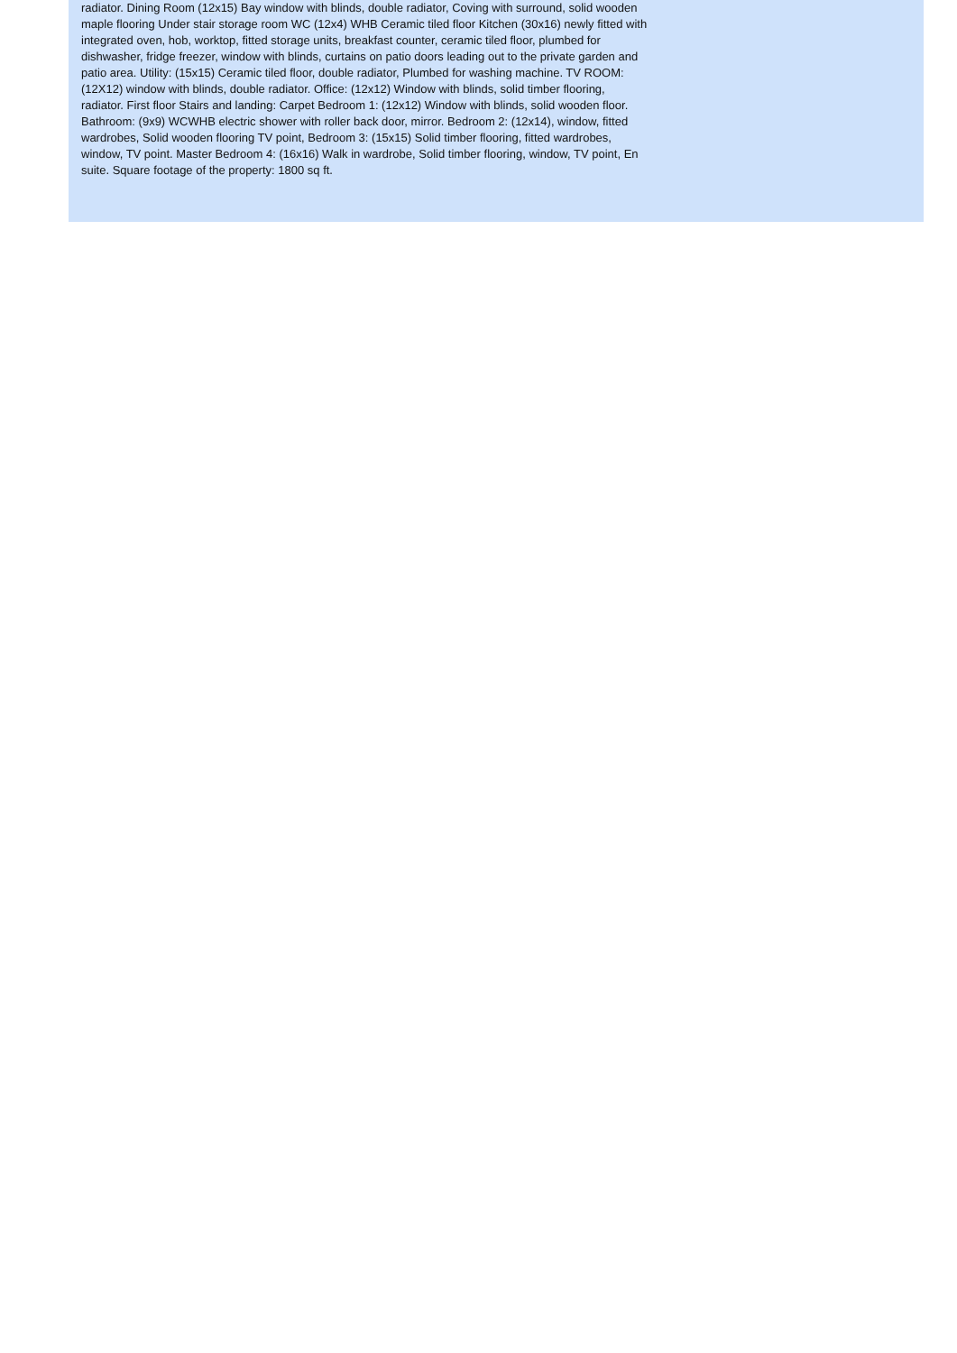radiator. Dining Room (12x15) Bay window with blinds, double radiator, Coving with surround, solid wooden maple flooring Under stair storage room WC (12x4) WHB Ceramic tiled floor Kitchen (30x16) newly fitted with integrated oven, hob, worktop, fitted storage units, breakfast counter, ceramic tiled floor, plumbed for dishwasher, fridge freezer, window with blinds, curtains on patio doors leading out to the private garden and patio area. Utility: (15x15) Ceramic tiled floor, double radiator, Plumbed for washing machine. TV ROOM: (12X12) window with blinds, double radiator. Office: (12x12) Window with blinds, solid timber flooring, radiator. First floor Stairs and landing: Carpet Bedroom 1: (12x12) Window with blinds, solid wooden floor. Bathroom: (9x9) WCWHB electric shower with roller back door, mirror. Bedroom 2: (12x14), window, fitted wardrobes, Solid wooden flooring TV point, Bedroom 3: (15x15) Solid timber flooring, fitted wardrobes, window, TV point. Master Bedroom 4: (16x16) Walk in wardrobe, Solid timber flooring, window, TV point, En suite. Square footage of the property: 1800 sq ft.